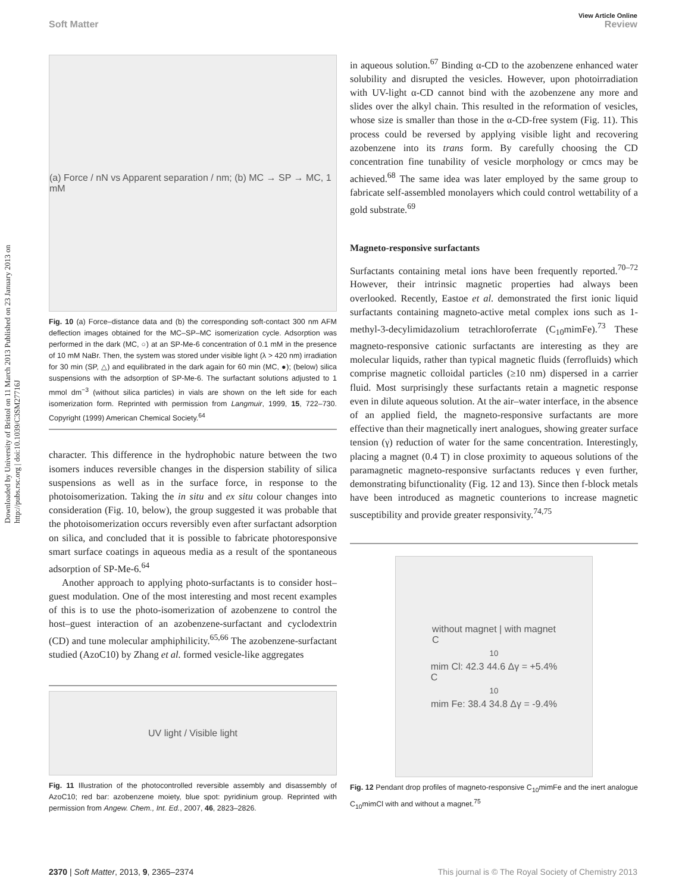View Article Online
Soft Matter Review
Downloaded by University of Bristol on 11 March 2013 Published on 23 January 2013 on http://pubs.rsc.org | doi:10.1039/C3SM27716J
(a) Force / nN vs Apparent separation / nm; (b) MC → SP → MC, 1 mM
Fig. 10 (a) Force–distance data and (b) the corresponding soft-contact 300 nm AFM deflection images obtained for the MC–SP–MC isomerization cycle. Adsorption was performed in the dark (MC, ○) at an SP-Me-6 concentration of 0.1 mM in the presence of 10 mM NaBr. Then, the system was stored under visible light (λ > 420 nm) irradiation for 30 min (SP, △) and equilibrated in the dark again for 60 min (MC, ●); (below) silica suspensions with the adsorption of SP-Me-6. The surfactant solutions adjusted to 1 mmol dm<sup>−3</sup> (without silica particles) in vials are shown on the left side for each isomerization form. Reprinted with permission from Langmuir, 1999, 15, 722–730. Copyright (1999) American Chemical Society.<sup>64</sup>
character. This difference in the hydrophobic nature between the two isomers induces reversible changes in the dispersion stability of silica suspensions as well as in the surface force, in response to the photoisomerization. Taking the in situ and ex situ colour changes into consideration (Fig. 10, below), the group suggested it was probable that the photoisomerization occurs reversibly even after surfactant adsorption on silica, and concluded that it is possible to fabricate photoresponsive smart surface coatings in aqueous media as a result of the spontaneous adsorption of SP-Me-6.<sup>64</sup>
Another approach to applying photo-surfactants is to consider host–guest modulation. One of the most interesting and most recent examples of this is to use the photo-isomerization of azobenzene to control the host–guest interaction of an azobenzene-surfactant and cyclodextrin (CD) and tune molecular amphiphilicity.<sup>65,66</sup> The azobenzene-surfactant studied (AzoC10) by Zhang et al. formed vesicle-like aggregates
UV light / Visible light
Fig. 11 Illustration of the photocontrolled reversible assembly and disassembly of AzoC10; red bar: azobenzene moiety, blue spot: pyridinium group. Reprinted with permission from Angew. Chem., Int. Ed., 2007, 46, 2823–2826.
in aqueous solution.<sup>67</sup> Binding α-CD to the azobenzene enhanced water solubility and disrupted the vesicles. However, upon photoirradiation with UV-light α-CD cannot bind with the azobenzene any more and slides over the alkyl chain. This resulted in the reformation of vesicles, whose size is smaller than those in the α-CD-free system (Fig. 11). This process could be reversed by applying visible light and recovering azobenzene into its trans form. By carefully choosing the CD concentration fine tunability of vesicle morphology or cmcs may be achieved.<sup>68</sup> The same idea was later employed by the same group to fabricate self-assembled monolayers which could control wettability of a gold substrate.<sup>69</sup>
Magneto-responsive surfactants
Surfactants containing metal ions have been frequently reported.<sup>70–72</sup> However, their intrinsic magnetic properties had always been overlooked. Recently, Eastoe et al. demonstrated the first ionic liquid surfactants containing magneto-active metal complex ions such as 1-methyl-3-decylimidazolium tetrachloroferrate (C<sub>10</sub>mimFe).<sup>73</sup> These magneto-responsive cationic surfactants are interesting as they are molecular liquids, rather than typical magnetic fluids (ferrofluids) which comprise magnetic colloidal particles (≥10 nm) dispersed in a carrier fluid. Most surprisingly these surfactants retain a magnetic response even in dilute aqueous solution. At the air–water interface, in the absence of an applied field, the magneto-responsive surfactants are more effective than their magnetically inert analogues, showing greater surface tension (γ) reduction of water for the same concentration. Interestingly, placing a magnet (0.4 T) in close proximity to aqueous solutions of the paramagnetic magneto-responsive surfactants reduces γ even further, demonstrating bifunctionality (Fig. 12 and 13). Since then f-block metals have been introduced as magnetic counterions to increase magnetic susceptibility and provide greater responsivity.<sup>74,75</sup>
without magnet | with magnet
C<sub>10</sub>mim Cl: 42.3 44.6 Δγ = +5.4%
C<sub>10</sub>mim Fe: 38.4 34.8 Δγ = -9.4%
Fig. 12 Pendant drop profiles of magneto-responsive C<sub>10</sub>mimFe and the inert analogue C<sub>10</sub>mimCl with and without a magnet.<sup>75</sup>
2370 | Soft Matter, 2013, 9, 2365–2374 This journal is © The Royal Society of Chemistry 2013